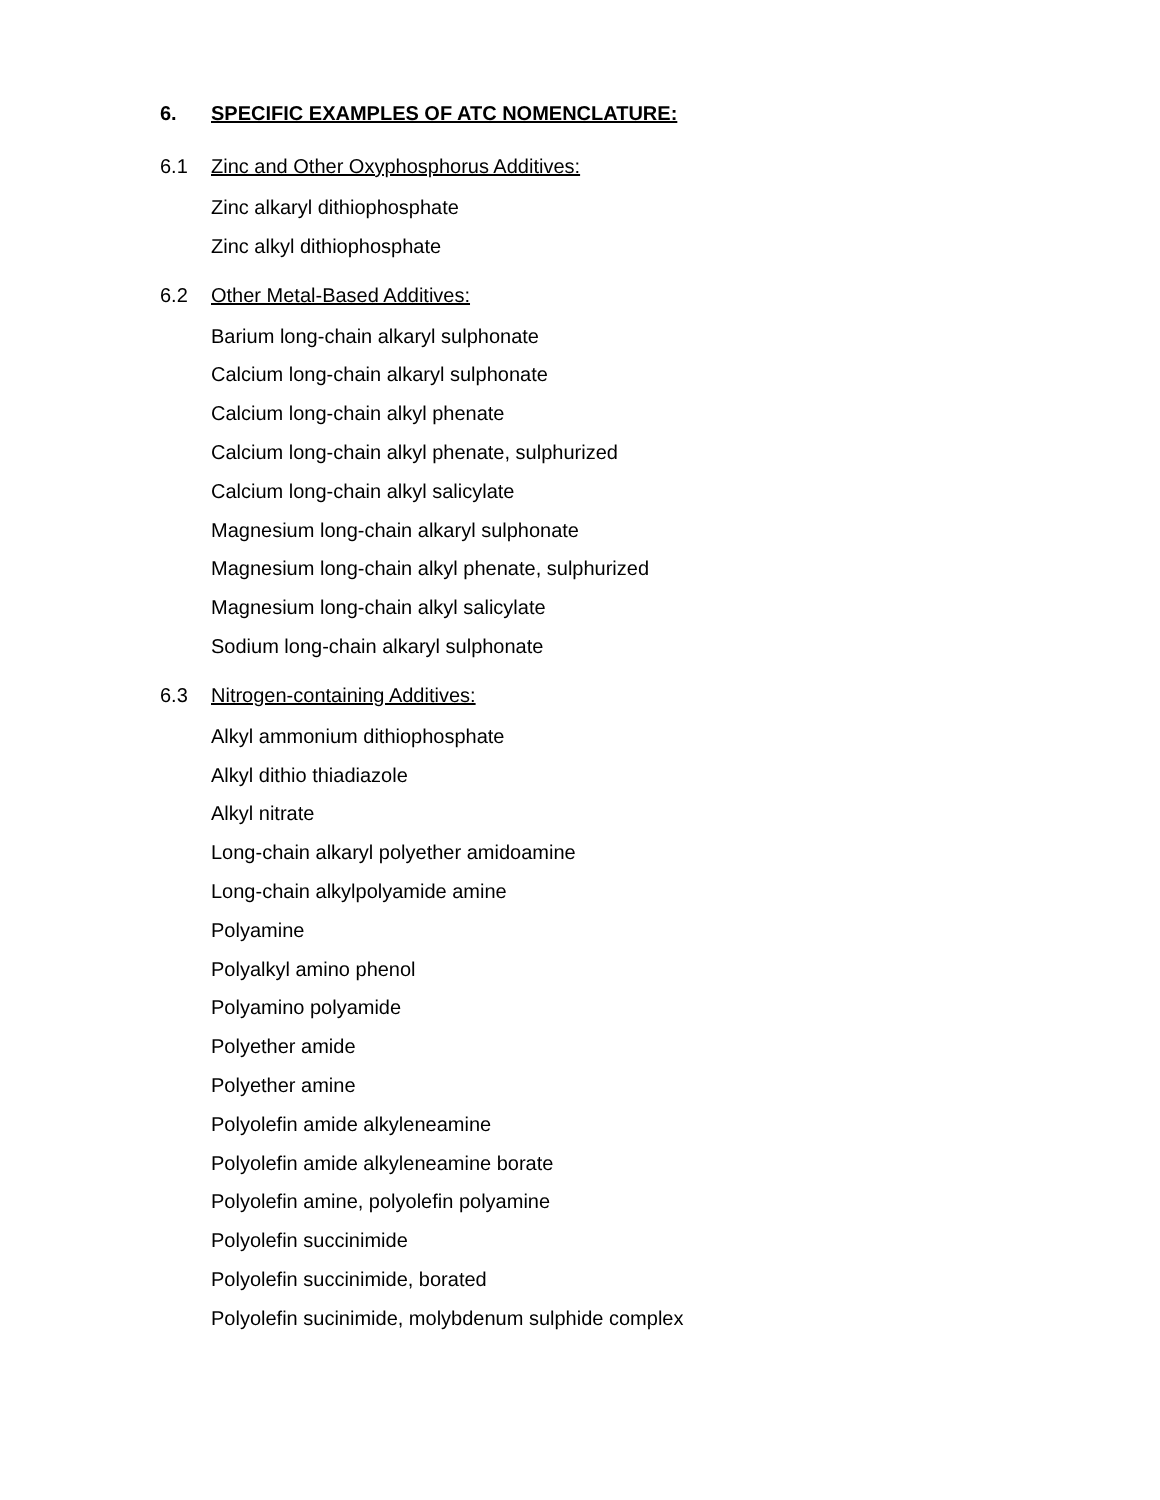6. SPECIFIC EXAMPLES OF ATC NOMENCLATURE:
6.1 Zinc and Other Oxyphosphorus Additives:
Zinc alkaryl dithiophosphate
Zinc alkyl dithiophosphate
6.2 Other Metal-Based Additives:
Barium long-chain alkaryl sulphonate
Calcium long-chain alkaryl sulphonate
Calcium long-chain alkyl phenate
Calcium long-chain alkyl phenate, sulphurized
Calcium long-chain alkyl salicylate
Magnesium long-chain alkaryl sulphonate
Magnesium long-chain alkyl phenate, sulphurized
Magnesium long-chain alkyl salicylate
Sodium long-chain alkaryl sulphonate
6.3 Nitrogen-containing Additives:
Alkyl ammonium dithiophosphate
Alkyl dithio thiadiazole
Alkyl nitrate
Long-chain alkaryl polyether amidoamine
Long-chain alkylpolyamide amine
Polyamine
Polyalkyl amino phenol
Polyamino polyamide
Polyether amide
Polyether amine
Polyolefin amide alkyleneamine
Polyolefin amide alkyleneamine borate
Polyolefin amine, polyolefin polyamine
Polyolefin succinimide
Polyolefin succinimide, borated
Polyolefin sucinimide, molybdenum sulphide complex